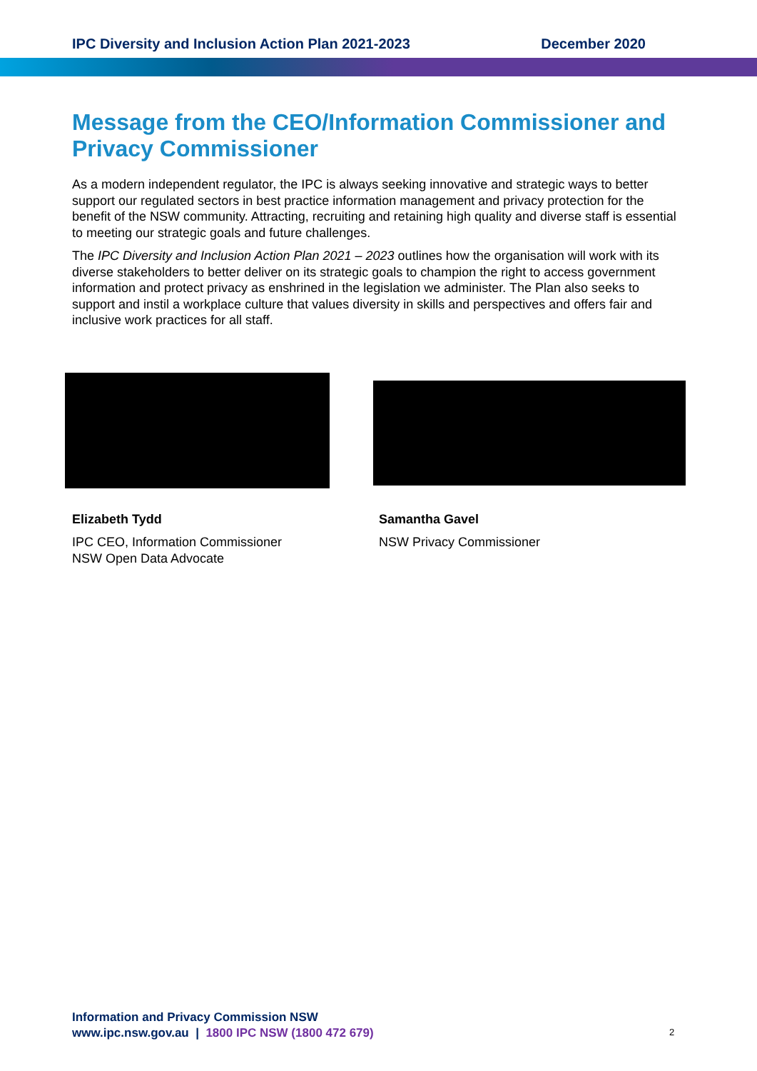IPC Diversity and Inclusion Action Plan 2021-2023 December 2020
Message from the CEO/Information Commissioner and Privacy Commissioner
As a modern independent regulator, the IPC is always seeking innovative and strategic ways to better support our regulated sectors in best practice information management and privacy protection for the benefit of the NSW community. Attracting, recruiting and retaining high quality and diverse staff is essential to meeting our strategic goals and future challenges.
The IPC Diversity and Inclusion Action Plan 2021 – 2023 outlines how the organisation will work with its diverse stakeholders to better deliver on its strategic goals to champion the right to access government information and protect privacy as enshrined in the legislation we administer. The Plan also seeks to support and instil a workplace culture that values diversity in skills and perspectives and offers fair and inclusive work practices for all staff.
Elizabeth Tydd
IPC CEO, Information Commissioner
NSW Open Data Advocate
Samantha Gavel
NSW Privacy Commissioner
Information and Privacy Commission NSW
www.ipc.nsw.gov.au | 1800 IPC NSW (1800 472 679)
2